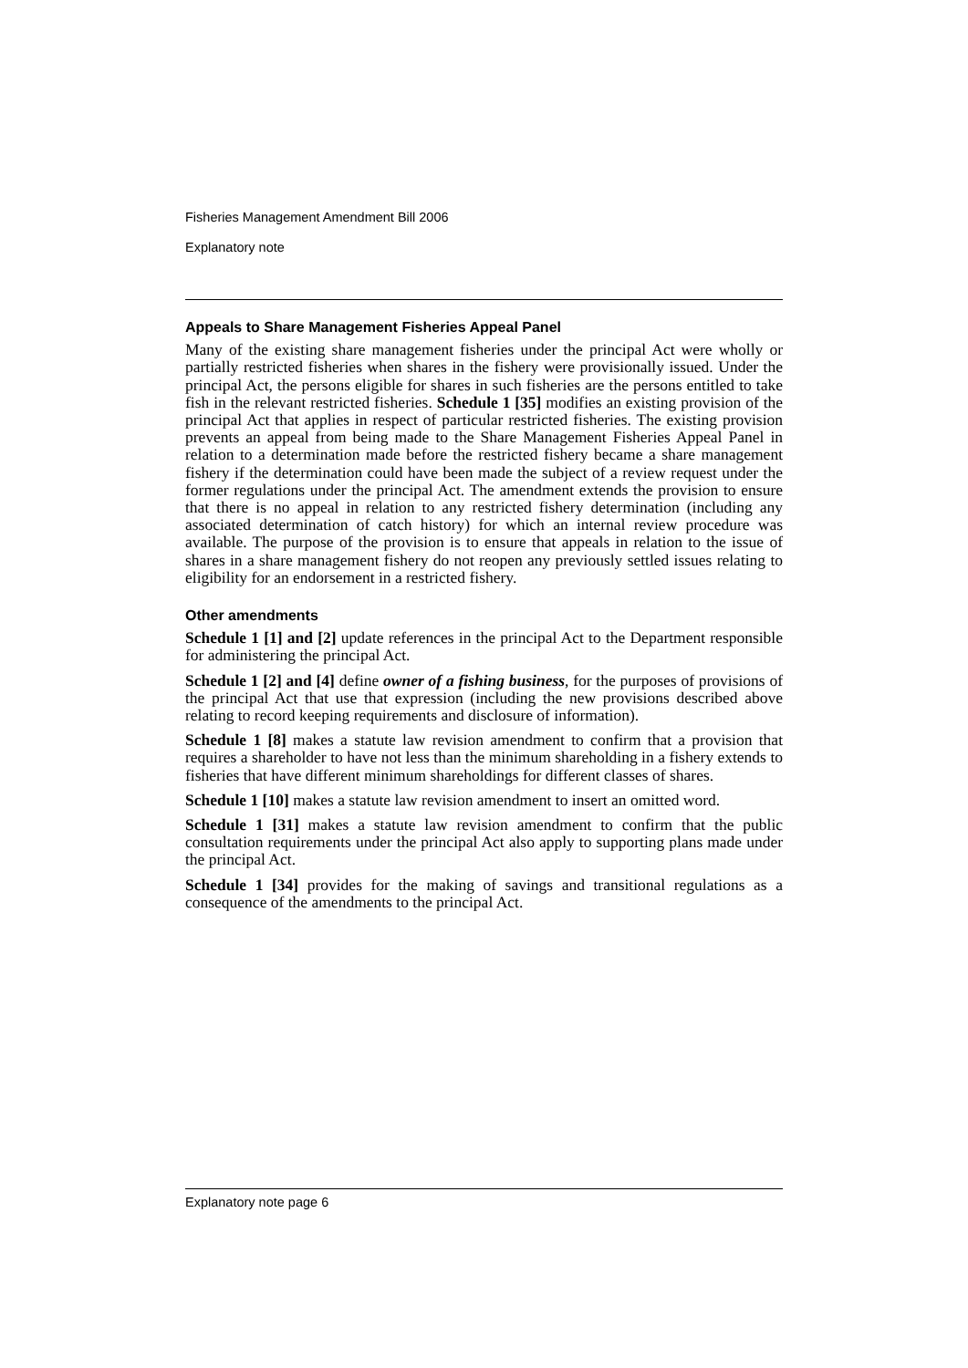Fisheries Management Amendment Bill 2006
Explanatory note
Appeals to Share Management Fisheries Appeal Panel
Many of the existing share management fisheries under the principal Act were wholly or partially restricted fisheries when shares in the fishery were provisionally issued. Under the principal Act, the persons eligible for shares in such fisheries are the persons entitled to take fish in the relevant restricted fisheries. Schedule 1 [35] modifies an existing provision of the principal Act that applies in respect of particular restricted fisheries. The existing provision prevents an appeal from being made to the Share Management Fisheries Appeal Panel in relation to a determination made before the restricted fishery became a share management fishery if the determination could have been made the subject of a review request under the former regulations under the principal Act. The amendment extends the provision to ensure that there is no appeal in relation to any restricted fishery determination (including any associated determination of catch history) for which an internal review procedure was available. The purpose of the provision is to ensure that appeals in relation to the issue of shares in a share management fishery do not reopen any previously settled issues relating to eligibility for an endorsement in a restricted fishery.
Other amendments
Schedule 1 [1] and [2] update references in the principal Act to the Department responsible for administering the principal Act.
Schedule 1 [2] and [4] define owner of a fishing business, for the purposes of provisions of the principal Act that use that expression (including the new provisions described above relating to record keeping requirements and disclosure of information).
Schedule 1 [8] makes a statute law revision amendment to confirm that a provision that requires a shareholder to have not less than the minimum shareholding in a fishery extends to fisheries that have different minimum shareholdings for different classes of shares.
Schedule 1 [10] makes a statute law revision amendment to insert an omitted word.
Schedule 1 [31] makes a statute law revision amendment to confirm that the public consultation requirements under the principal Act also apply to supporting plans made under the principal Act.
Schedule 1 [34] provides for the making of savings and transitional regulations as a consequence of the amendments to the principal Act.
Explanatory note page 6